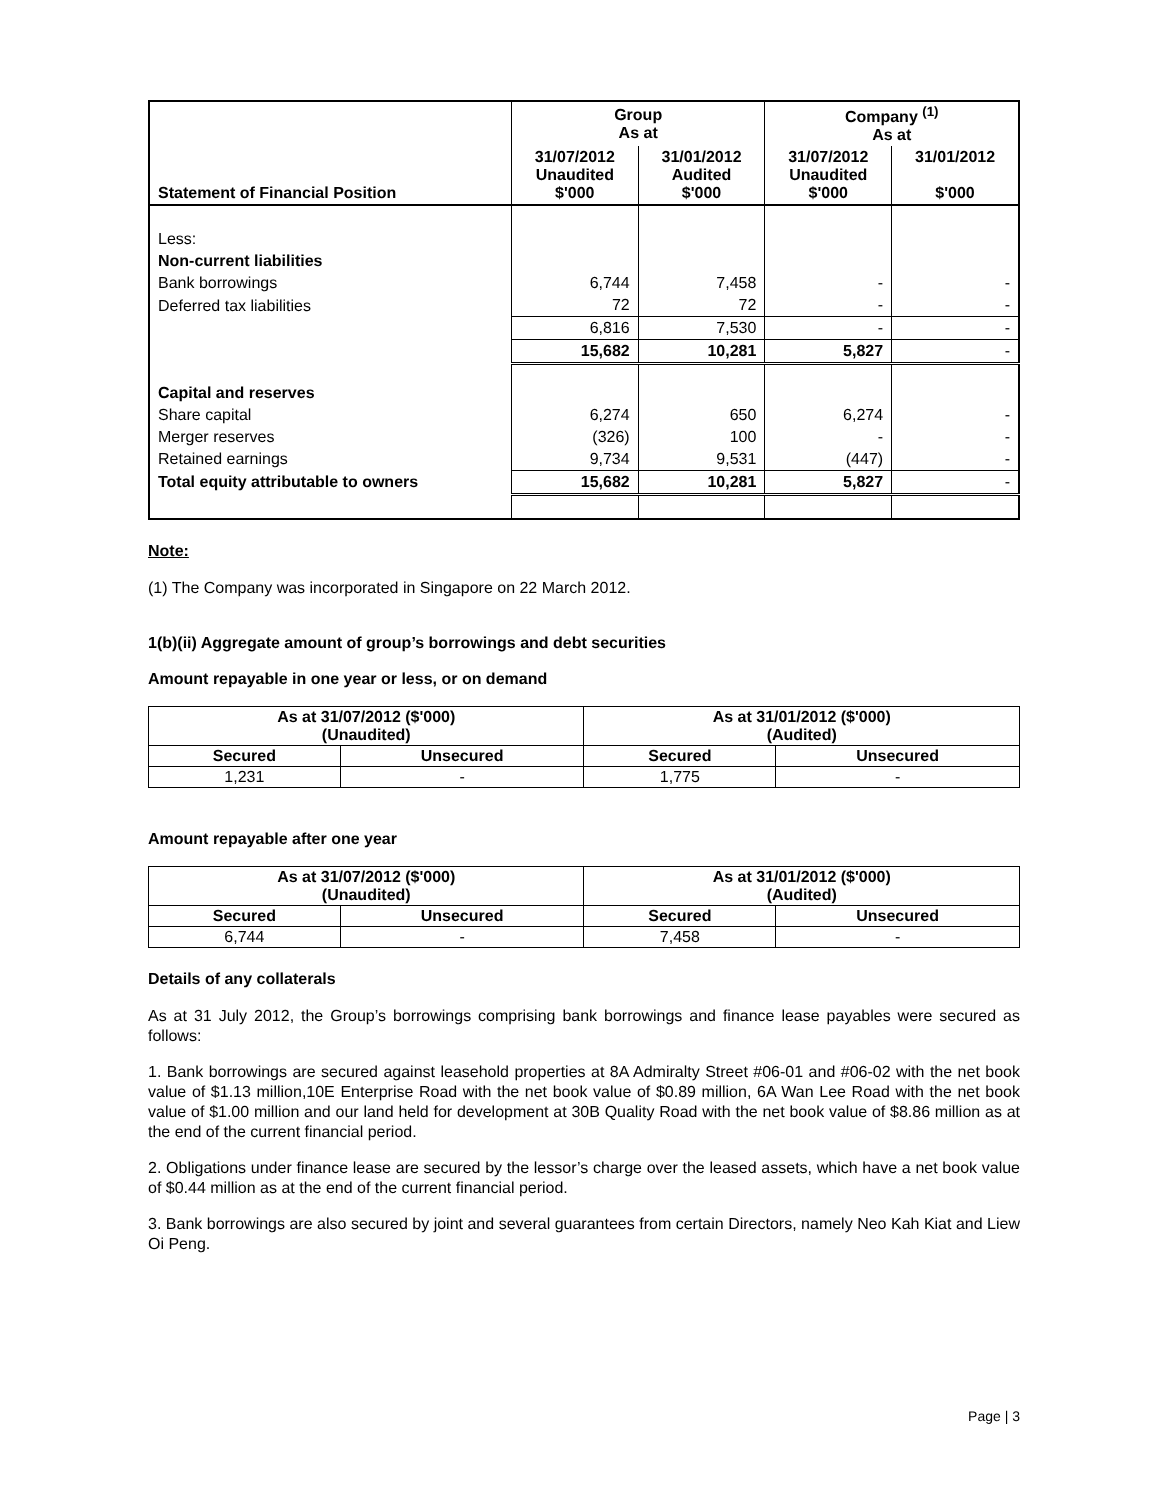| Statement of Financial Position | Group As at | | Company <sup>(1)</sup> As at | |
| --- | --- | --- | --- | --- |
| | 31/07/2012 Unaudited $'000 | 31/01/2012 Audited $'000 | 31/07/2012 Unaudited $'000 | 31/01/2012 $'000 |
| Less: | | | | |
| Non-current liabilities | | | | |
| Bank borrowings | 6,744 | 7,458 | - | - |
| Deferred tax liabilities | 72 | 72 | - | - |
| | 6,816 | 7,530 | - | - |
| | 15,682 | 10,281 | 5,827 | - |
| Capital and reserves | | | | |
| Share capital | 6,274 | 650 | 6,274 | - |
| Merger reserves | (326) | 100 | - | - |
| Retained earnings | 9,734 | 9,531 | (447) | - |
| Total equity attributable to owners | 15,682 | 10,281 | 5,827 | - |
Note:
(1) The Company was incorporated in Singapore on 22 March 2012.
1(b)(ii) Aggregate amount of group’s borrowings and debt securities
Amount repayable in one year or less, or on demand
| As at 31/07/2012 ($'000) (Unaudited) | | As at 31/01/2012 ($'000) (Audited) | |
| --- | --- | --- | --- |
| Secured | Unsecured | Secured | Unsecured |
| 1,231 | - | 1,775 | - |
Amount repayable after one year
| As at 31/07/2012 ($'000) (Unaudited) | | As at 31/01/2012 ($'000) (Audited) | |
| --- | --- | --- | --- |
| Secured | Unsecured | Secured | Unsecured |
| 6,744 | - | 7,458 | - |
Details of any collaterals
As at 31 July 2012, the Group’s borrowings comprising bank borrowings and finance lease payables were secured as follows:
1. Bank borrowings are secured against leasehold properties at 8A Admiralty Street #06-01 and #06-02 with the net book value of $1.13 million,10E Enterprise Road with the net book value of $0.89 million, 6A Wan Lee Road with the net book value of $1.00 million and our land held for development at 30B Quality Road with the net book value of $8.86 million as at the end of the current financial period.
2. Obligations under finance lease are secured by the lessor’s charge over the leased assets, which have a net book value of $0.44 million as at the end of the current financial period.
3. Bank borrowings are also secured by joint and several guarantees from certain Directors, namely Neo Kah Kiat and Liew Oi Peng.
Page | 3